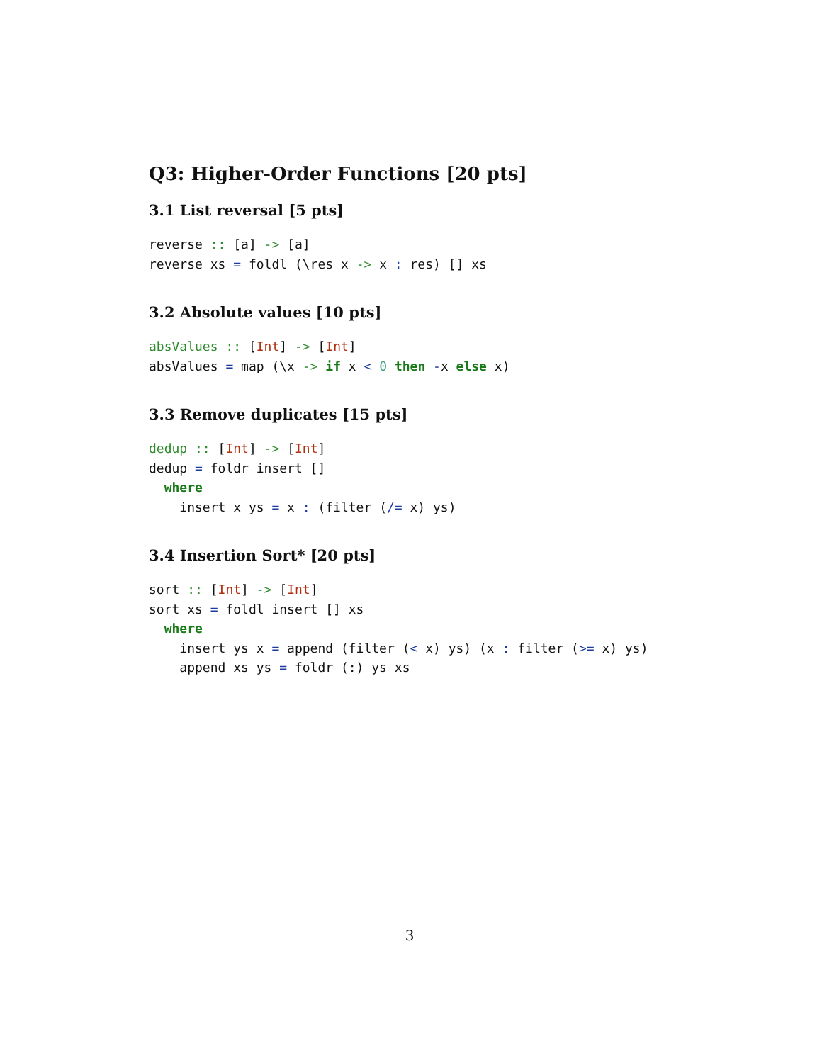Q3: Higher-Order Functions [20 pts]
3.1 List reversal [5 pts]
reverse :: [a] -> [a]
reverse xs = foldl (\res x -> x : res) [] xs
3.2 Absolute values [10 pts]
absValues :: [Int] -> [Int]
absValues = map (\x -> if x < 0 then -x else x)
3.3 Remove duplicates [15 pts]
dedup :: [Int] -> [Int]
dedup = foldr insert []
  where
    insert x ys = x : (filter (/= x) ys)
3.4 Insertion Sort* [20 pts]
sort :: [Int] -> [Int]
sort xs = foldl insert [] xs
  where
    insert ys x = append (filter (< x) ys) (x : filter (>= x) ys)
    append xs ys = foldr (:) ys xs
3